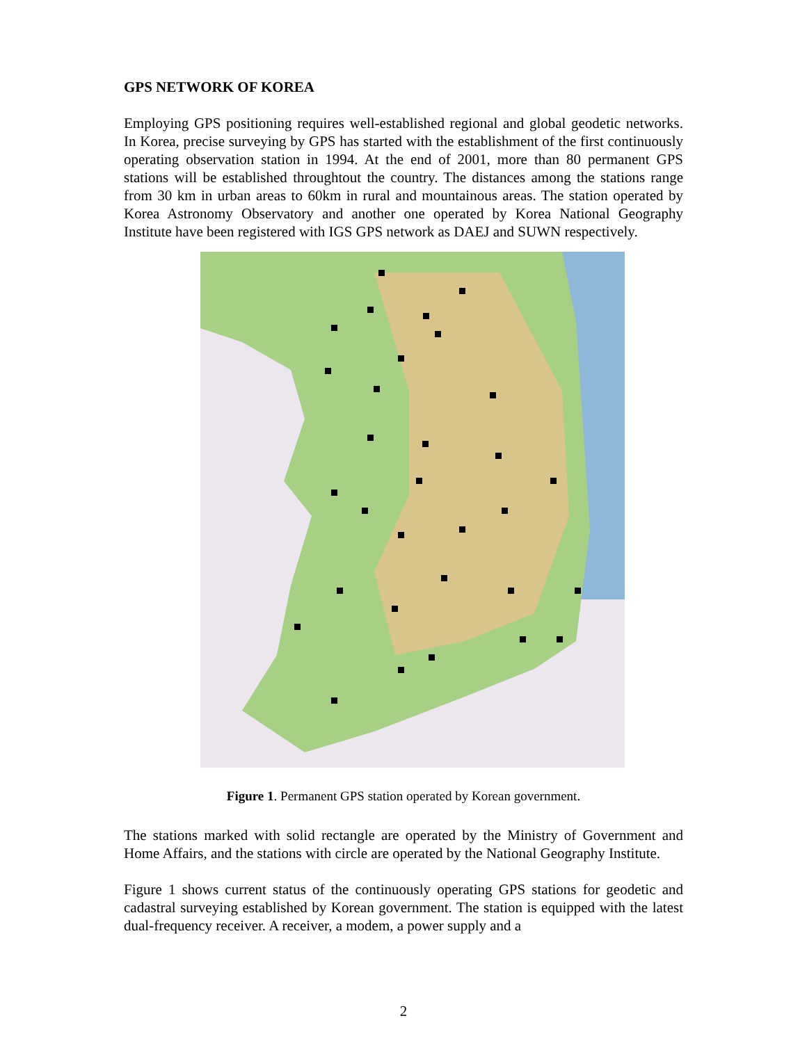GPS NETWORK OF KOREA
Employing GPS positioning requires well-established regional and global geodetic networks. In Korea, precise surveying by GPS has started with the establishment of the first continuously operating observation station in 1994. At the end of 2001, more than 80 permanent GPS stations will be established throughtout the country. The distances among the stations range from 30 km in urban areas to 60km in rural and mountainous areas. The station operated by Korea Astronomy Observatory and another one operated by Korea National Geography Institute have been registered with IGS GPS network as DAEJ and SUWN respectively.
Figure 1. Permanent GPS station operated by Korean government.
The stations marked with solid rectangle are operated by the Ministry of Government and Home Affairs, and the stations with circle are operated by the National Geography Institute.
Figure 1 shows current status of the continuously operating GPS stations for geodetic and cadastral surveying established by Korean government. The station is equipped with the latest dual-frequency receiver. A receiver, a modem, a power supply and a
2